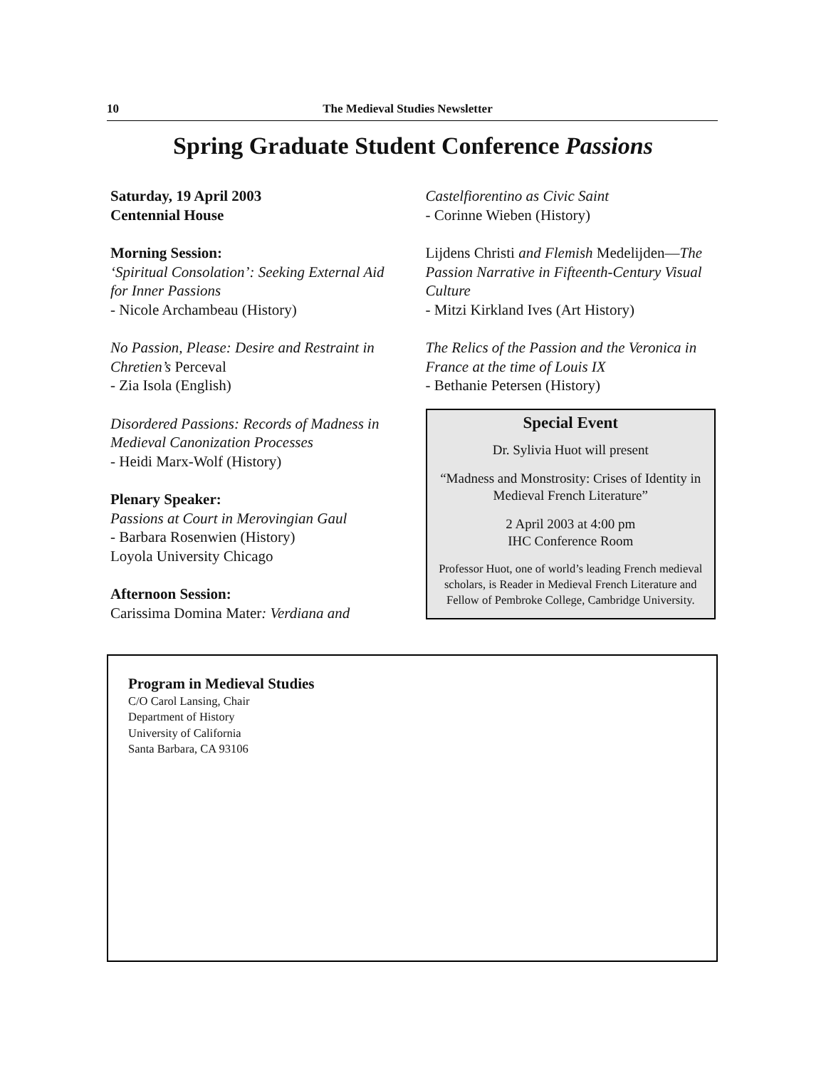10 The Medieval Studies Newsletter
Spring Graduate Student Conference Passions
Saturday, 19 April 2003
Centennial House
Morning Session:
‘Spiritual Consolation’: Seeking External Aid for Inner Passions
- Nicole Archambeau (History)
No Passion, Please: Desire and Restraint in Chretien’s Perceval
- Zia Isola (English)
Disordered Passions: Records of Madness in Medieval Canonization Processes
- Heidi Marx-Wolf (History)
Plenary Speaker:
Passions at Court in Merovingian Gaul
- Barbara Rosenwien (History)
Loyola University Chicago
Afternoon Session:
Carissima Domina Mater: Verdiana and
Castelfiorentino as Civic Saint
- Corinne Wieben (History)
Lijdens Christi and Flemish Medelijden—The Passion Narrative in Fifteenth-Century Visual Culture
- Mitzi Kirkland Ives (Art History)
The Relics of the Passion and the Veronica in France at the time of Louis IX
- Bethanie Petersen (History)
Special Event
Dr. Sylivia Huot will present
“Madness and Monstrosity: Crises of Identity in Medieval French Literature”
2 April 2003 at 4:00 pm
IHC Conference Room
Professor Huot, one of world’s leading French medieval scholars, is Reader in Medieval French Literature and Fellow of Pembroke College, Cambridge University.
Program in Medieval Studies
C/O Carol Lansing, Chair
Department of History
University of California
Santa Barbara, CA 93106